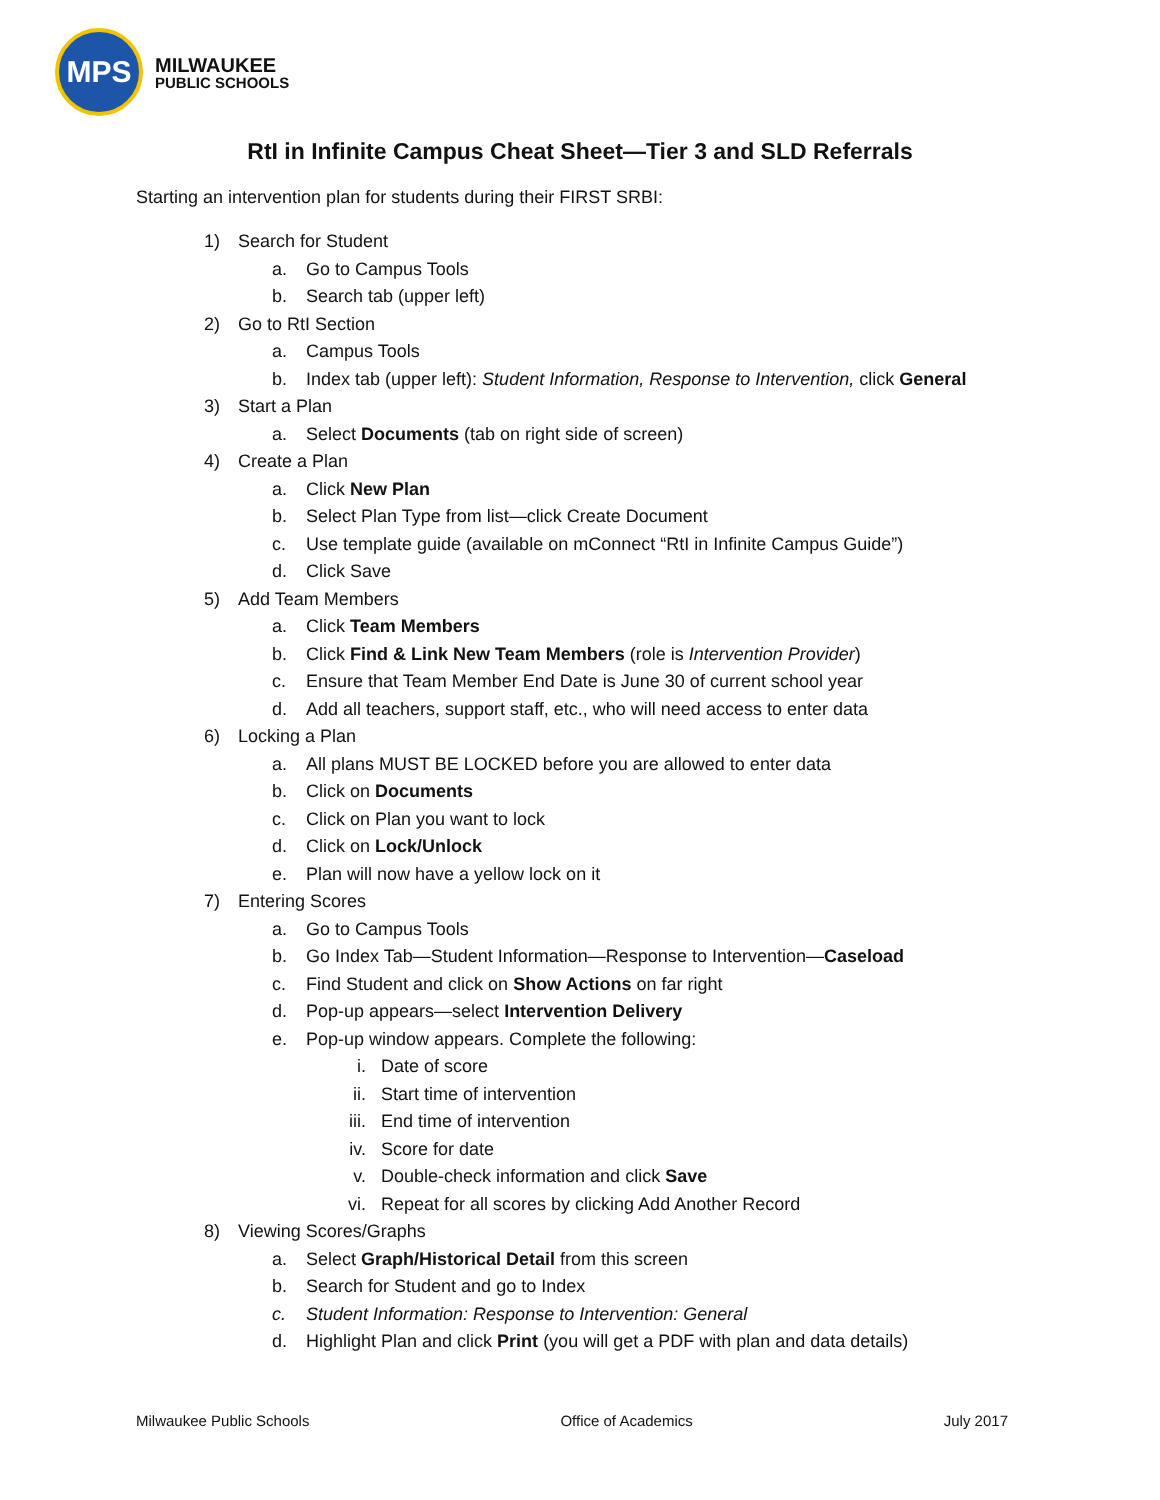MPS
MILWAUKEE
PUBLIC SCHOOLS
RtI in Infinite Campus Cheat Sheet—Tier 3 and SLD Referrals
Starting an intervention plan for students during their FIRST SRBI:
1) Search for Student
a. Go to Campus Tools
b. Search tab (upper left)
2) Go to RtI Section
a. Campus Tools
b. Index tab (upper left): Student Information, Response to Intervention, click General
3) Start a Plan
a. Select Documents (tab on right side of screen)
4) Create a Plan
a. Click New Plan
b. Select Plan Type from list—click Create Document
c. Use template guide (available on mConnect “RtI in Infinite Campus Guide”)
d. Click Save
5) Add Team Members
a. Click Team Members
b. Click Find & Link New Team Members (role is Intervention Provider)
c. Ensure that Team Member End Date is June 30 of current school year
d. Add all teachers, support staff, etc., who will need access to enter data
6) Locking a Plan
a. All plans MUST BE LOCKED before you are allowed to enter data
b. Click on Documents
c. Click on Plan you want to lock
d. Click on Lock/Unlock
e. Plan will now have a yellow lock on it
7) Entering Scores
a. Go to Campus Tools
b. Go Index Tab—Student Information—Response to Intervention—Caseload
c. Find Student and click on Show Actions on far right
d. Pop-up appears—select Intervention Delivery
e. Pop-up window appears. Complete the following:
i. Date of score
ii. Start time of intervention
iii. End time of intervention
iv. Score for date
v. Double-check information and click Save
vi. Repeat for all scores by clicking Add Another Record
8) Viewing Scores/Graphs
a. Select Graph/Historical Detail from this screen
b. Search for Student and go to Index
c. Student Information: Response to Intervention: General
d. Highlight Plan and click Print (you will get a PDF with plan and data details)
Milwaukee Public Schools Office of Academics July 2017